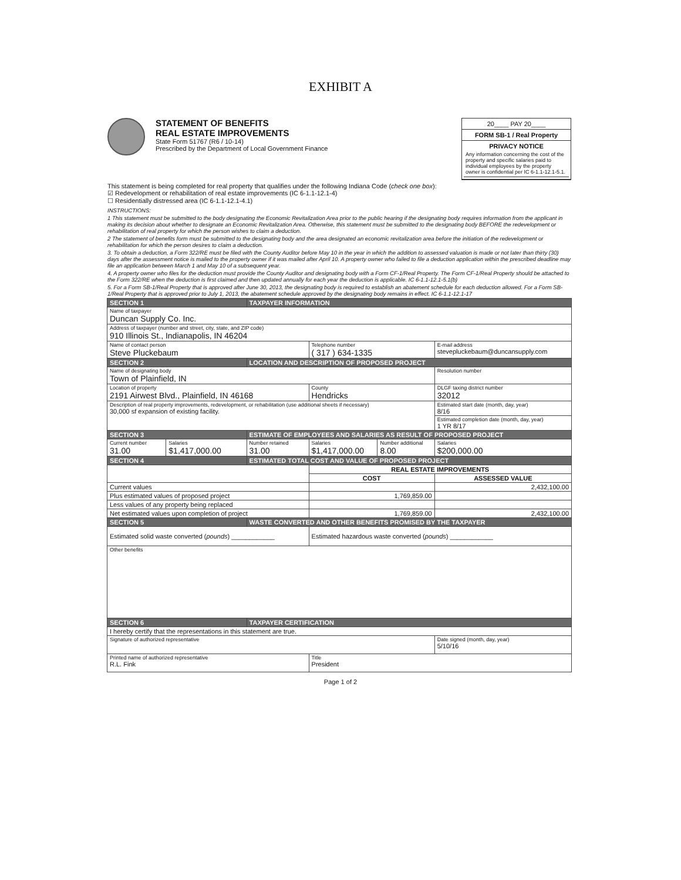EXHIBIT A
STATEMENT OF BENEFITS
REAL ESTATE IMPROVEMENTS
State Form 51767 (R6 / 10-14)
Prescribed by the Department of Local Government Finance
20____ PAY 20____
FORM SB-1 / Real Property
PRIVACY NOTICE
Any information concerning the cost of the property and specific salaries paid to individual employees by the property owner is confidential per IC 6-1.1-12.1-5.1.
This statement is being completed for real property that qualifies under the following Indiana Code (check one box):
☑ Redevelopment or rehabilitation of real estate improvements (IC 6-1.1-12.1-4)
☐ Residentially distressed area (IC 6-1.1-12.1-4.1)
INSTRUCTIONS:
1 This statement must be submitted to the body designating the Economic Revitalization Area prior to the public hearing if the designating body requires information from the applicant in making its decision about whether to designate an Economic Revitalization Area. Otherwise, this statement must be submitted to the designating body BEFORE the redevelopment or rehabilitation of real property for which the person wishes to claim a deduction.
2 The statement of benefits form must be submitted to the designating body and the area designated an economic revitalization area before the initiation of the redevelopment or rehabilitation for which the person desires to claim a deduction.
3. To obtain a deduction, a Form 322/RE must be filed with the County Auditor before May 10 in the year in which the addition to assessed valuation is made or not later than thirty (30) days after the assessment notice is mailed to the property owner if it was mailed after April 10. A property owner who failed to file a deduction application within the prescribed deadline may file an application between March 1 and May 10 of a subsequent year.
4. A property owner who files for the deduction must provide the County Auditor and designating body with a Form CF-1/Real Property. The Form CF-1/Real Property should be attached to the Form 322/RE when the deduction is first claimed and then updated annually for each year the deduction is applicable. IC 6-1.1-12.1-5.1(b)
5. For a Form SB-1/Real Property that is approved after June 30, 2013, the designating body is required to establish an abatement schedule for each deduction allowed. For a Form SB-1/Real Property that is approved prior to July 1, 2013, the abatement schedule approved by the designating body remains in effect. IC 6-1.1-12.1-17
| SECTION 1 | | TAXPAYER INFORMATION | | | |
| Name of taxpayer Duncan Supply Co. Inc. | | | | | |
| Address of taxpayer (number and street, city, state, and ZIP code) 910 Illinois St., Indianapolis, IN 46204 | | | | | |
| Name of contact person Steve Pluckebaum | | | Telephone number ( 317 ) 634-1335 | | E-mail address stevepluckebaum@duncansupply.com |
| SECTION 2 | | LOCATION AND DESCRIPTION OF PROPOSED PROJECT | | | |
| Name of designating body Town of Plainfield, IN | | | | | Resolution number |
| Location of property 2191 Airwest Blvd., Plainfield, IN 46168 | | | County Hendricks | | DLGF taxing district number 32012 |
| Description of real property improvements, redevelopment, or rehabilitation (use additional sheets if necessary) 30,000 sf expansion of existing facility. | | | | | Estimated start date (month, day, year) 8/16 |
| | | | | | Estimated completion date (month, day, year) 1 YR 8/17 |
| SECTION 3 | | ESTIMATE OF EMPLOYEES AND SALARIES AS RESULT OF PROPOSED PROJECT | | | |
| Current number 31.00 | Salaries $1,417,000.00 | Number retained 31.00 | Salaries $1,417,000.00 | Number additional 8.00 | Salaries $200,000.00 |
| SECTION 4 | | ESTIMATED TOTAL COST AND VALUE OF PROPOSED PROJECT | | | |
| | | | REAL ESTATE IMPROVEMENTS | | |
| | | | COST | | ASSESSED VALUE |
| Current values | | | | | 2,432,100.00 |
| Plus estimated values of proposed project | | | 1,769,859.00 | | |
| Less values of any property being replaced | | | | | |
| Net estimated values upon completion of project | | | 1,769,859.00 | | 2,432,100.00 |
| SECTION 5 | | WASTE CONVERTED AND OTHER BENEFITS PROMISED BY THE TAXPAYER | | | |
| Estimated solid waste converted ( pounds ) ____________ | | | Estimated hazardous waste converted ( pounds ) ____________ | | |
| Other benefits | | | | | |
| SECTION 6 | | TAXPAYER CERTIFICATION | | | |
| I hereby certify that the representations in this statement are true. | | | | | |
| Signature of authorized representative | | | | | Date signed (month, day, year) 5/10/16 |
| Printed name of authorized representative R.L. Fink | | | Title President | | |
Page 1 of 2